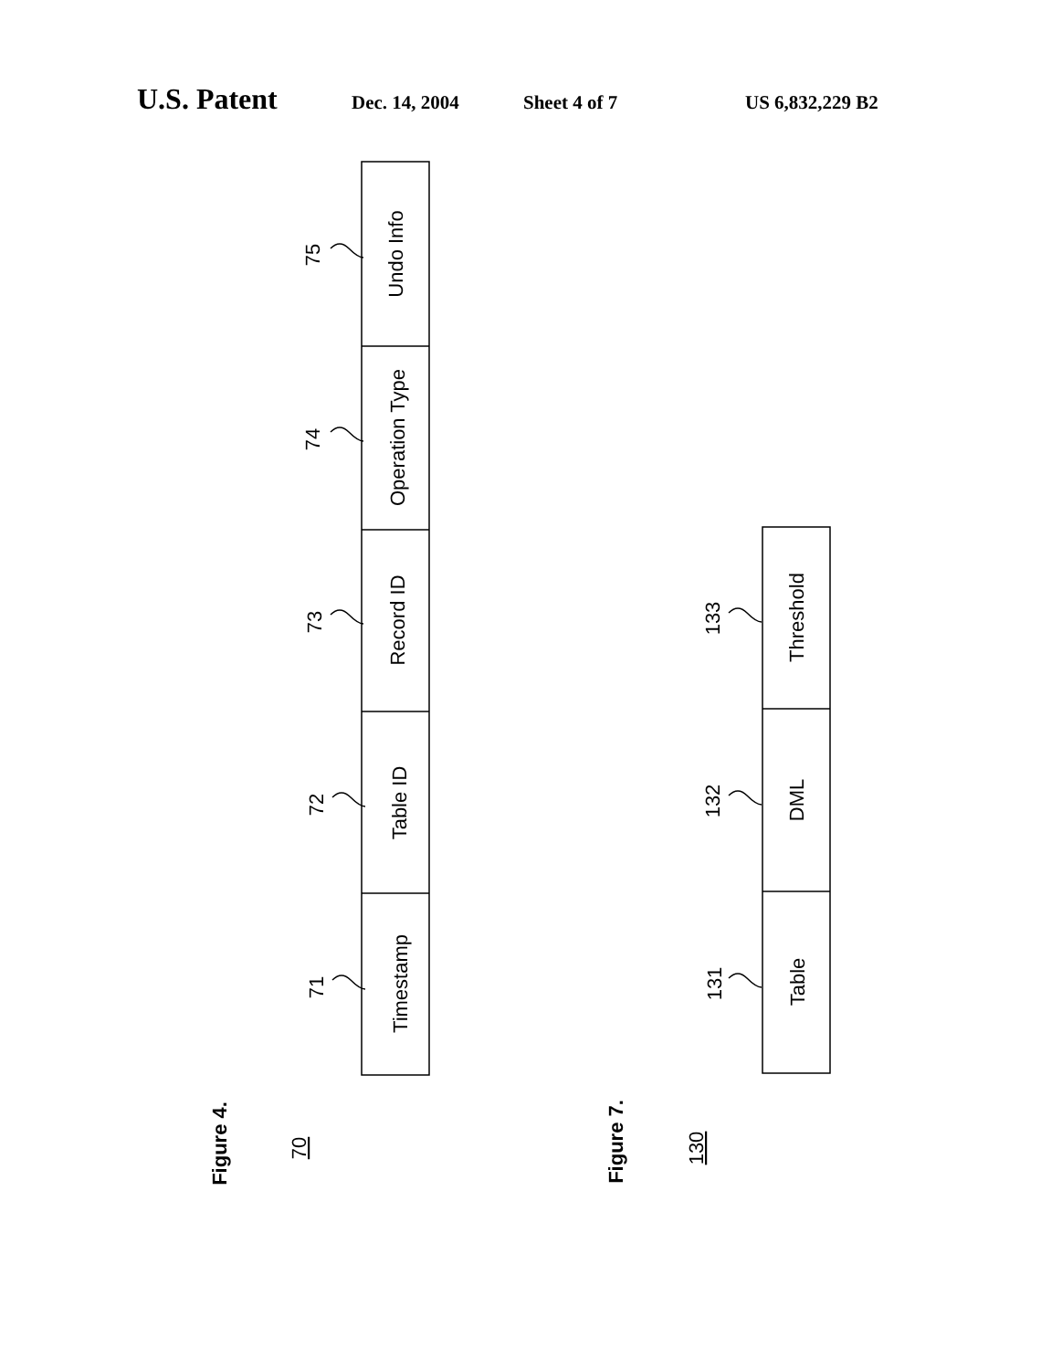U.S. Patent Dec. 14, 2004 Sheet 4 of 7 US 6,832,229 B2
Undo Info
Operation Type
Record ID
Table ID
Timestamp
Threshold
DML
Table
75
74
73
72
71
133
132
131
Figure 4.
70
Figure 7.
130